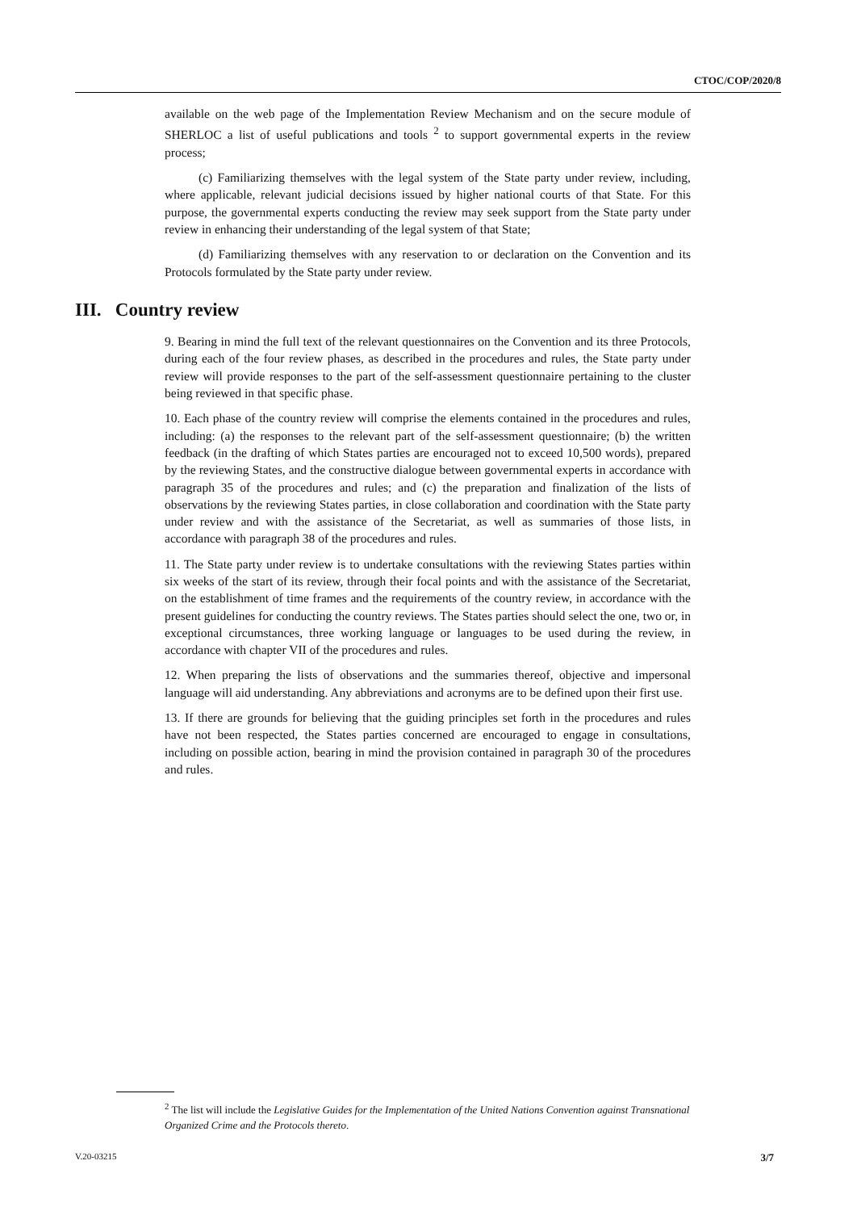CTOC/COP/2020/8
available on the web page of the Implementation Review Mechanism and on the secure module of SHERLOC a list of useful publications and tools <sup>2</sup> to support governmental experts in the review process;
(c) Familiarizing themselves with the legal system of the State party under review, including, where applicable, relevant judicial decisions issued by higher national courts of that State. For this purpose, the governmental experts conducting the review may seek support from the State party under review in enhancing their understanding of the legal system of that State;
(d) Familiarizing themselves with any reservation to or declaration on the Convention and its Protocols formulated by the State party under review.
III. Country review
9. Bearing in mind the full text of the relevant questionnaires on the Convention and its three Protocols, during each of the four review phases, as described in the procedures and rules, the State party under review will provide responses to the part of the self-assessment questionnaire pertaining to the cluster being reviewed in that specific phase.
10. Each phase of the country review will comprise the elements contained in the procedures and rules, including: (a) the responses to the relevant part of the self-assessment questionnaire; (b) the written feedback (in the drafting of which States parties are encouraged not to exceed 10,500 words), prepared by the reviewing States, and the constructive dialogue between governmental experts in accordance with paragraph 35 of the procedures and rules; and (c) the preparation and finalization of the lists of observations by the reviewing States parties, in close collaboration and coordination with the State party under review and with the assistance of the Secretariat, as well as summaries of those lists, in accordance with paragraph 38 of the procedures and rules.
11. The State party under review is to undertake consultations with the reviewing States parties within six weeks of the start of its review, through their focal points and with the assistance of the Secretariat, on the establishment of time frames and the requirements of the country review, in accordance with the present guidelines for conducting the country reviews. The States parties should select the one, two or, in exceptional circumstances, three working language or languages to be used during the review, in accordance with chapter VII of the procedures and rules.
12. When preparing the lists of observations and the summaries thereof, objective and impersonal language will aid understanding. Any abbreviations and acronyms are to be defined upon their first use.
13. If there are grounds for believing that the guiding principles set forth in the procedures and rules have not been respected, the States parties concerned are encouraged to engage in consultations, including on possible action, bearing in mind the provision contained in paragraph 30 of the procedures and rules.
<sup>2</sup> The list will include the Legislative Guides for the Implementation of the United Nations Convention against Transnational Organized Crime and the Protocols thereto.
V.20-03215 3/7